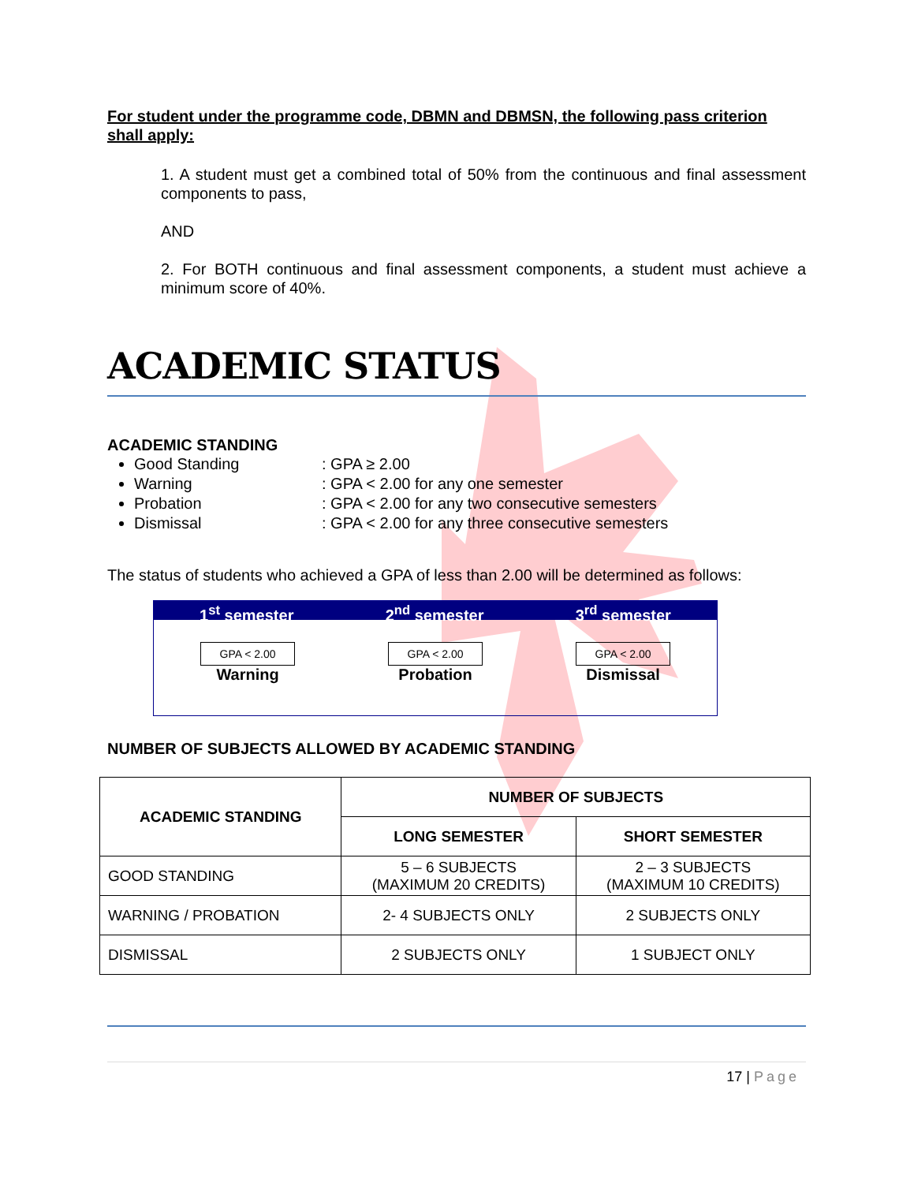For student under the programme code, DBMN and DBMSN, the following pass criterion shall apply:
1. A student must get a combined total of 50% from the continuous and final assessment components to pass,
AND
2. For BOTH continuous and final assessment components, a student must achieve a minimum score of 40%.
ACADEMIC STATUS
ACADEMIC STANDING
Good Standing: GPA ≥ 2.00
Warning: GPA < 2.00 for any one semester
Probation: GPA < 2.00 for any two consecutive semesters
Dismissal: GPA < 2.00 for any three consecutive semesters
The status of students who achieved a GPA of less than 2.00 will be determined as follows:
1<sup>st</sup> semester 2<sup>nd</sup> semester 3<sup>rd</sup> semester
GPA < 2.00
Warning
GPA < 2.00
Probation
GPA < 2.00
Dismissal
NUMBER OF SUBJECTS ALLOWED BY ACADEMIC STANDING
| ACADEMIC STANDING | NUMBER OF SUBJECTS | |
| --- | --- | --- |
| | LONG SEMESTER | SHORT SEMESTER |
| GOOD STANDING | 5 – 6 SUBJECTS (MAXIMUM 20 CREDITS) | 2 – 3 SUBJECTS (MAXIMUM 10 CREDITS) |
| WARNING / PROBATION | 2- 4 SUBJECTS ONLY | 2 SUBJECTS ONLY |
| DISMISSAL | 2 SUBJECTS ONLY | 1 SUBJECT ONLY |
17 | Page